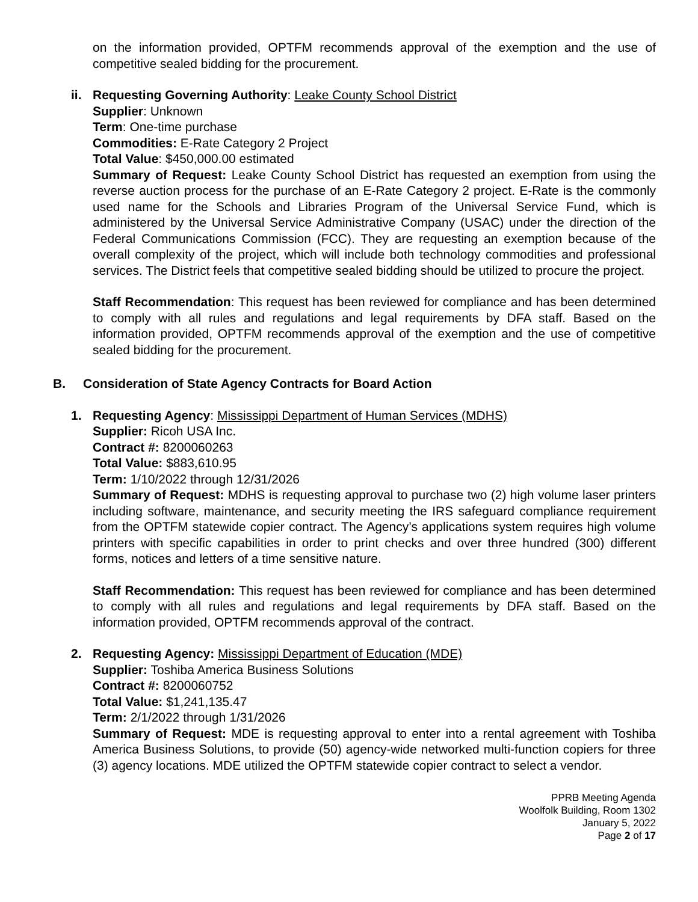on the information provided, OPTFM recommends approval of the exemption and the use of competitive sealed bidding for the procurement.
ii.
Requesting Governing Authority: Leake County School District
Supplier: Unknown
Term: One-time purchase
Commodities: E-Rate Category 2 Project
Total Value: $450,000.00 estimated
Summary of Request: Leake County School District has requested an exemption from using the reverse auction process for the purchase of an E-Rate Category 2 project. E-Rate is the commonly used name for the Schools and Libraries Program of the Universal Service Fund, which is administered by the Universal Service Administrative Company (USAC) under the direction of the Federal Communications Commission (FCC). They are requesting an exemption because of the overall complexity of the project, which will include both technology commodities and professional services. The District feels that competitive sealed bidding should be utilized to procure the project.
Staff Recommendation: This request has been reviewed for compliance and has been determined to comply with all rules and regulations and legal requirements by DFA staff. Based on the information provided, OPTFM recommends approval of the exemption and the use of competitive sealed bidding for the procurement.
B. Consideration of State Agency Contracts for Board Action
1.
Requesting Agency: Mississippi Department of Human Services (MDHS)
Supplier: Ricoh USA Inc.
Contract #: 8200060263
Total Value: $883,610.95
Term: 1/10/2022 through 12/31/2026
Summary of Request: MDHS is requesting approval to purchase two (2) high volume laser printers including software, maintenance, and security meeting the IRS safeguard compliance requirement from the OPTFM statewide copier contract. The Agency’s applications system requires high volume printers with specific capabilities in order to print checks and over three hundred (300) different forms, notices and letters of a time sensitive nature.
Staff Recommendation: This request has been reviewed for compliance and has been determined to comply with all rules and regulations and legal requirements by DFA staff. Based on the information provided, OPTFM recommends approval of the contract.
2.
Requesting Agency: Mississippi Department of Education (MDE)
Supplier: Toshiba America Business Solutions
Contract #: 8200060752
Total Value: $1,241,135.47
Term: 2/1/2022 through 1/31/2026
Summary of Request: MDE is requesting approval to enter into a rental agreement with Toshiba America Business Solutions, to provide (50) agency-wide networked multi-function copiers for three (3) agency locations. MDE utilized the OPTFM statewide copier contract to select a vendor.
PPRB Meeting Agenda
Woolfolk Building, Room 1302
January 5, 2022
Page 2 of 17